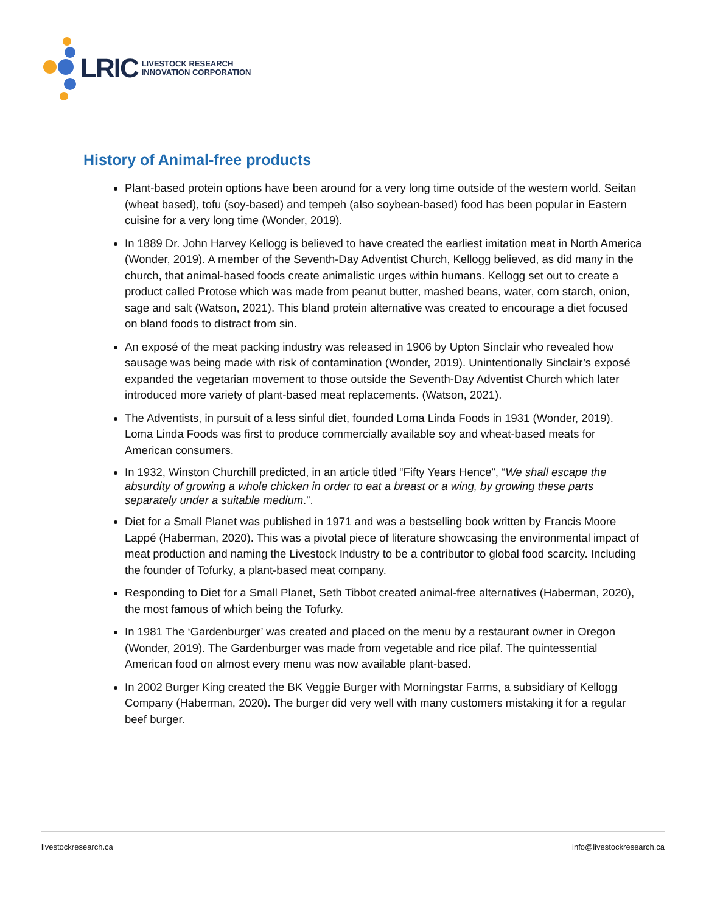LRIC LIVESTOCK RESEARCH
INNOVATION CORPORATION
History of Animal-free products
Plant-based protein options have been around for a very long time outside of the western world. Seitan (wheat based), tofu (soy-based) and tempeh (also soybean-based) food has been popular in Eastern cuisine for a very long time (Wonder, 2019).
In 1889 Dr. John Harvey Kellogg is believed to have created the earliest imitation meat in North America (Wonder, 2019). A member of the Seventh-Day Adventist Church, Kellogg believed, as did many in the church, that animal-based foods create animalistic urges within humans. Kellogg set out to create a product called Protose which was made from peanut butter, mashed beans, water, corn starch, onion, sage and salt (Watson, 2021). This bland protein alternative was created to encourage a diet focused on bland foods to distract from sin.
An exposé of the meat packing industry was released in 1906 by Upton Sinclair who revealed how sausage was being made with risk of contamination (Wonder, 2019). Unintentionally Sinclair’s exposé expanded the vegetarian movement to those outside the Seventh-Day Adventist Church which later introduced more variety of plant-based meat replacements. (Watson, 2021).
The Adventists, in pursuit of a less sinful diet, founded Loma Linda Foods in 1931 (Wonder, 2019). Loma Linda Foods was first to produce commercially available soy and wheat-based meats for American consumers.
In 1932, Winston Churchill predicted, in an article titled “Fifty Years Hence”, “We shall escape the absurdity of growing a whole chicken in order to eat a breast or a wing, by growing these parts separately under a suitable medium.”.
Diet for a Small Planet was published in 1971 and was a bestselling book written by Francis Moore Lappé (Haberman, 2020). This was a pivotal piece of literature showcasing the environmental impact of meat production and naming the Livestock Industry to be a contributor to global food scarcity. Including the founder of Tofurky, a plant-based meat company.
Responding to Diet for a Small Planet, Seth Tibbot created animal-free alternatives (Haberman, 2020), the most famous of which being the Tofurky.
In 1981 The ‘Gardenburger’ was created and placed on the menu by a restaurant owner in Oregon (Wonder, 2019). The Gardenburger was made from vegetable and rice pilaf. The quintessential American food on almost every menu was now available plant-based.
In 2002 Burger King created the BK Veggie Burger with Morningstar Farms, a subsidiary of Kellogg Company (Haberman, 2020). The burger did very well with many customers mistaking it for a regular beef burger.
livestockresearch.ca info@livestockresearch.ca